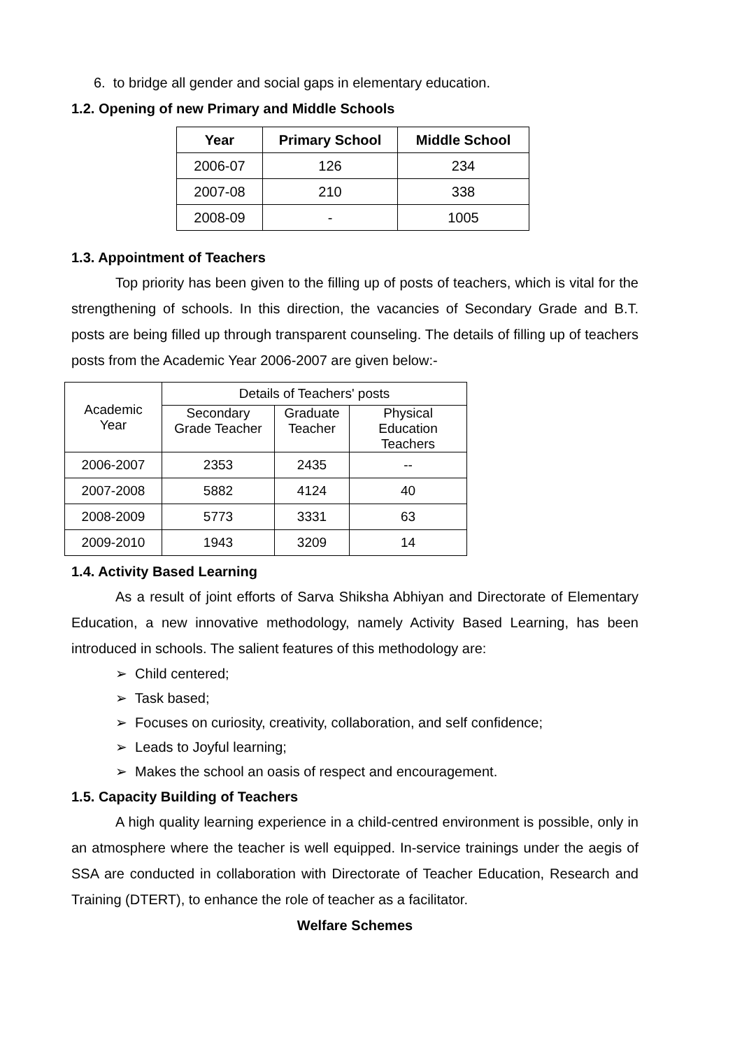6. to bridge all gender and social gaps in elementary education.
1.2. Opening of new Primary and Middle Schools
| Year | Primary School | Middle School |
| --- | --- | --- |
| 2006-07 | 126 | 234 |
| 2007-08 | 210 | 338 |
| 2008-09 | - | 1005 |
1.3. Appointment of Teachers
Top priority has been given to the filling up of posts of teachers, which is vital for the strengthening of schools. In this direction, the vacancies of Secondary Grade and B.T. posts are being filled up through transparent counseling. The details of filling up of teachers posts from the Academic Year 2006-2007 are given below:-
| Academic Year | Details of Teachers' posts | | |
| | Secondary Grade Teacher | Graduate Teacher | Physical Education Teachers |
| 2006-2007 | 2353 | 2435 | -- |
| 2007-2008 | 5882 | 4124 | 40 |
| 2008-2009 | 5773 | 3331 | 63 |
| 2009-2010 | 1943 | 3209 | 14 |
1.4. Activity Based Learning
As a result of joint efforts of Sarva Shiksha Abhiyan and Directorate of Elementary Education, a new innovative methodology, namely Activity Based Learning, has been introduced in schools. The salient features of this methodology are:
➢ Child centered;
➢ Task based;
➢ Focuses on curiosity, creativity, collaboration, and self confidence;
➢ Leads to Joyful learning;
➢ Makes the school an oasis of respect and encouragement.
1.5. Capacity Building of Teachers
A high quality learning experience in a child-centred environment is possible, only in an atmosphere where the teacher is well equipped. In-service trainings under the aegis of SSA are conducted in collaboration with Directorate of Teacher Education, Research and Training (DTERT), to enhance the role of teacher as a facilitator.
Welfare Schemes